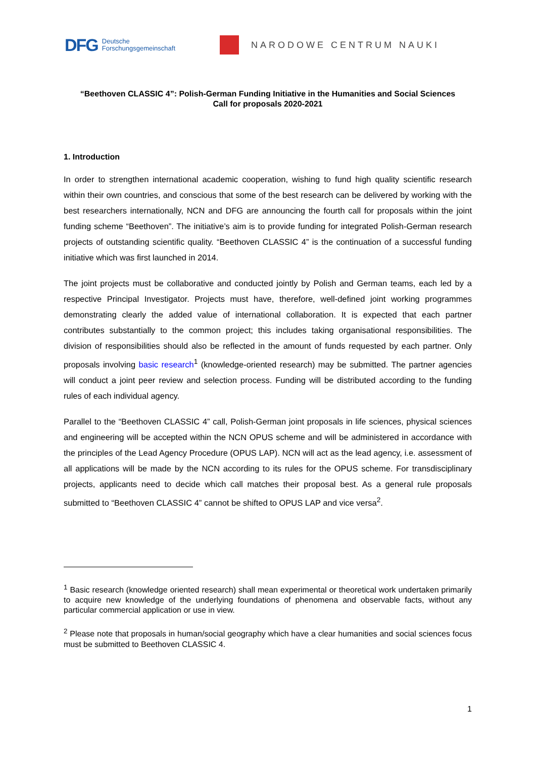DFG Deutsche
Forschungsgemeinschaft
NARODOWE CENTRUM NAUKI
“Beethoven CLASSIC 4”: Polish-German Funding Initiative in the Humanities and Social Sciences
Call for proposals 2020-2021
1. Introduction
In order to strengthen international academic cooperation, wishing to fund high quality scientific research within their own countries, and conscious that some of the best research can be delivered by working with the best researchers internationally, NCN and DFG are announcing the fourth call for proposals within the joint funding scheme “Beethoven”. The initiative’s aim is to provide funding for integrated Polish-German research projects of outstanding scientific quality. “Beethoven CLASSIC 4” is the continuation of a successful funding initiative which was first launched in 2014.
The joint projects must be collaborative and conducted jointly by Polish and German teams, each led by a respective Principal Investigator. Projects must have, therefore, well-defined joint working programmes demonstrating clearly the added value of international collaboration. It is expected that each partner contributes substantially to the common project; this includes taking organisational responsibilities. The division of responsibilities should also be reflected in the amount of funds requested by each partner. Only proposals involving basic research<sup>1</sup> (knowledge-oriented research) may be submitted. The partner agencies will conduct a joint peer review and selection process. Funding will be distributed according to the funding rules of each individual agency.
Parallel to the “Beethoven CLASSIC 4” call, Polish-German joint proposals in life sciences, physical sciences and engineering will be accepted within the NCN OPUS scheme and will be administered in accordance with the principles of the Lead Agency Procedure (OPUS LAP). NCN will act as the lead agency, i.e. assessment of all applications will be made by the NCN according to its rules for the OPUS scheme. For transdisciplinary projects, applicants need to decide which call matches their proposal best. As a general rule proposals submitted to “Beethoven CLASSIC 4” cannot be shifted to OPUS LAP and vice versa<sup>2</sup>.
<sup>1</sup> Basic research (knowledge oriented research) shall mean experimental or theoretical work undertaken primarily to acquire new knowledge of the underlying foundations of phenomena and observable facts, without any particular commercial application or use in view.
<sup>2</sup> Please note that proposals in human/social geography which have a clear humanities and social sciences focus must be submitted to Beethoven CLASSIC 4.
1